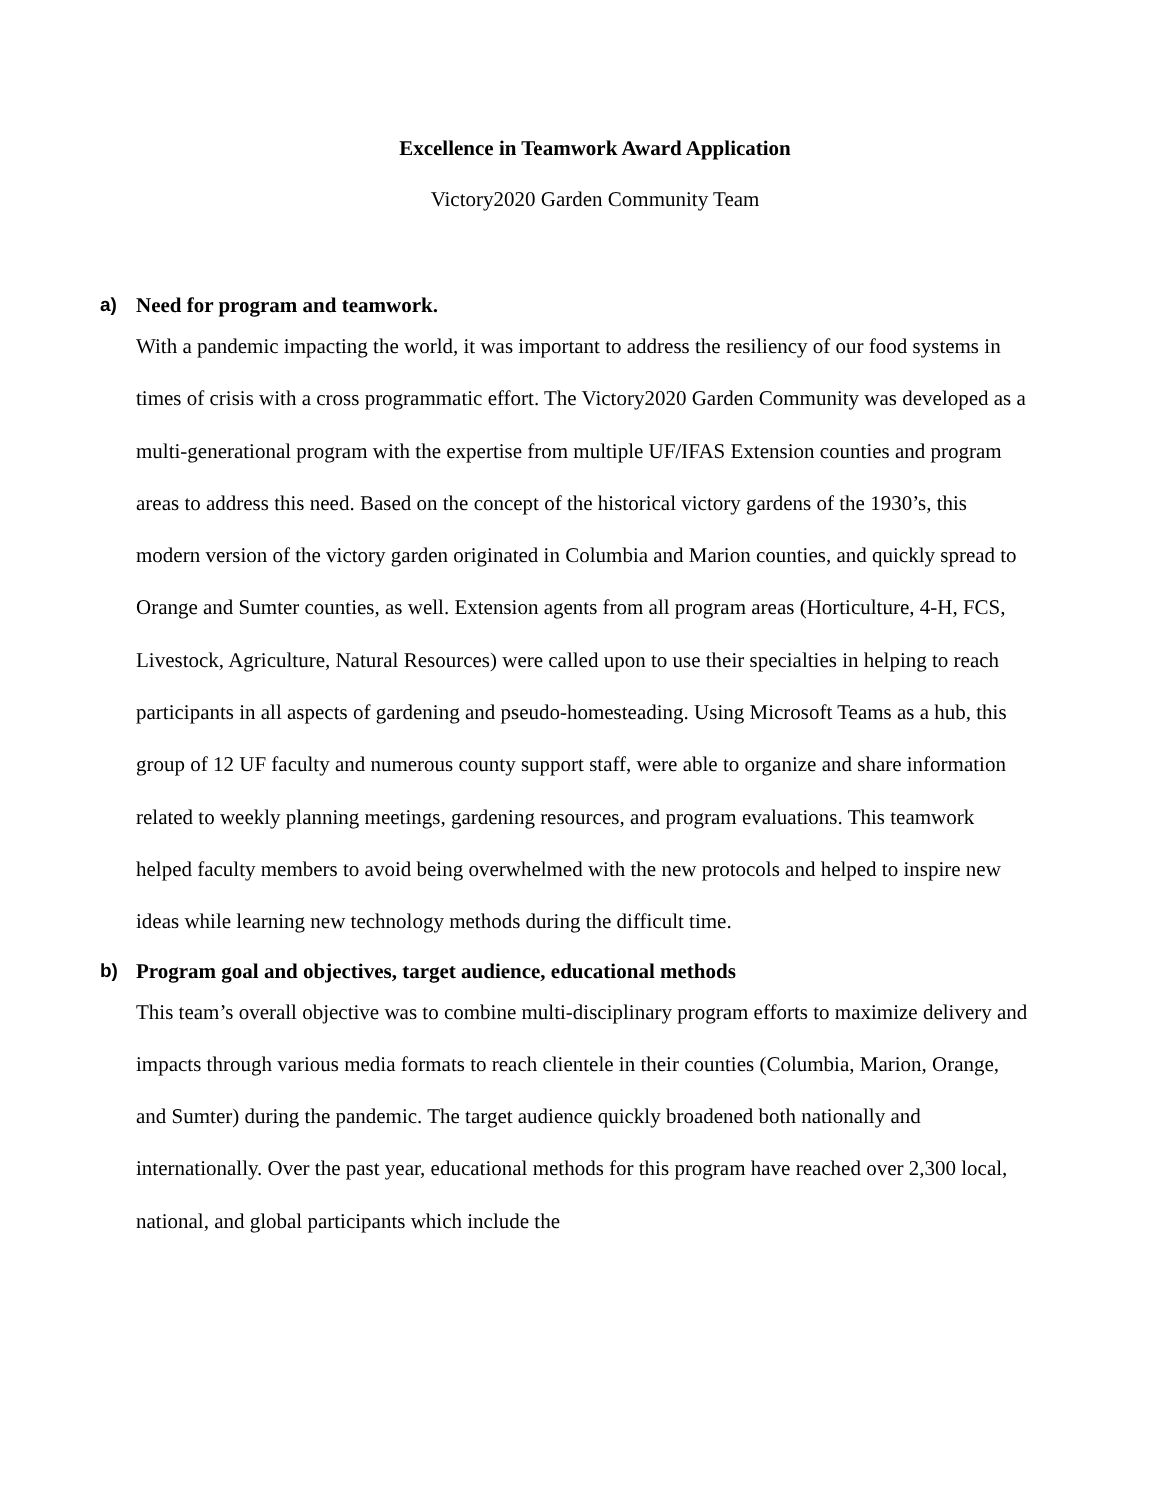Excellence in Teamwork Award Application
Victory2020 Garden Community Team
a) Need for program and teamwork.
With a pandemic impacting the world, it was important to address the resiliency of our food systems in times of crisis with a cross programmatic effort. The Victory2020 Garden Community was developed as a multi-generational program with the expertise from multiple UF/IFAS Extension counties and program areas to address this need. Based on the concept of the historical victory gardens of the 1930’s, this modern version of the victory garden originated in Columbia and Marion counties, and quickly spread to Orange and Sumter counties, as well. Extension agents from all program areas (Horticulture, 4-H, FCS, Livestock, Agriculture, Natural Resources) were called upon to use their specialties in helping to reach participants in all aspects of gardening and pseudo-homesteading. Using Microsoft Teams as a hub, this group of 12 UF faculty and numerous county support staff, were able to organize and share information related to weekly planning meetings, gardening resources, and program evaluations. This teamwork helped faculty members to avoid being overwhelmed with the new protocols and helped to inspire new ideas while learning new technology methods during the difficult time.
b) Program goal and objectives, target audience, educational methods
This team’s overall objective was to combine multi-disciplinary program efforts to maximize delivery and impacts through various media formats to reach clientele in their counties (Columbia, Marion, Orange, and Sumter) during the pandemic. The target audience quickly broadened both nationally and internationally. Over the past year, educational methods for this program have reached over 2,300 local, national, and global participants which include the